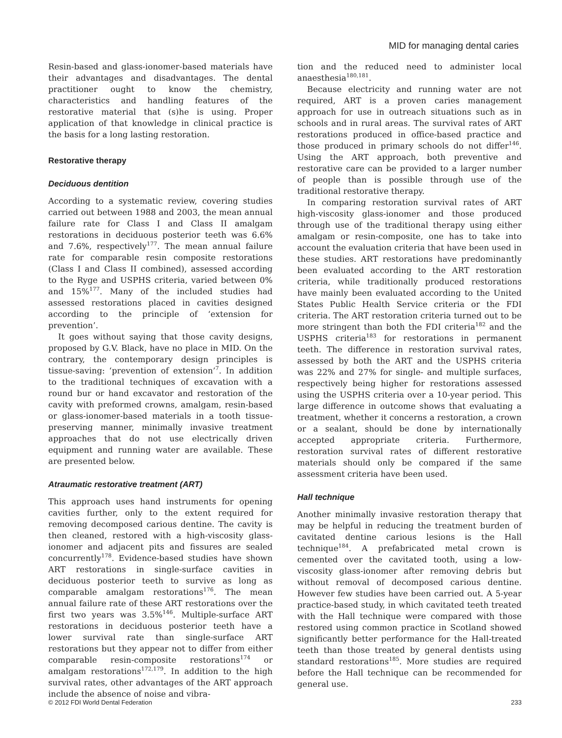MID for managing dental caries
Resin-based and glass-ionomer-based materials have their advantages and disadvantages. The dental practitioner ought to know the chemistry, characteristics and handling features of the restorative material that (s)he is using. Proper application of that knowledge in clinical practice is the basis for a long lasting restoration.
Restorative therapy
Deciduous dentition
According to a systematic review, covering studies carried out between 1988 and 2003, the mean annual failure rate for Class I and Class II amalgam restorations in deciduous posterior teeth was 6.6% and 7.6%, respectively<sup>177</sup>. The mean annual failure rate for comparable resin composite restorations (Class I and Class II combined), assessed according to the Ryge and USPHS criteria, varied between 0% and 15%<sup>177</sup>. Many of the included studies had assessed restorations placed in cavities designed according to the principle of ‘extension for prevention’.
It goes without saying that those cavity designs, proposed by G.V. Black, have no place in MID. On the contrary, the contemporary design principles is tissue-saving: ‘prevention of extension’<sup>7</sup>. In addition to the traditional techniques of excavation with a round bur or hand excavator and restoration of the cavity with preformed crowns, amalgam, resin-based or glass-ionomer-based materials in a tooth tissue-preserving manner, minimally invasive treatment approaches that do not use electrically driven equipment and running water are available. These are presented below.
Atraumatic restorative treatment (ART)
This approach uses hand instruments for opening cavities further, only to the extent required for removing decomposed carious dentine. The cavity is then cleaned, restored with a high-viscosity glass-ionomer and adjacent pits and fissures are sealed concurrently<sup>178</sup>. Evidence-based studies have shown ART restorations in single-surface cavities in deciduous posterior teeth to survive as long as comparable amalgam restorations<sup>176</sup>. The mean annual failure rate of these ART restorations over the first two years was 3.5%<sup>146</sup>. Multiple-surface ART restorations in deciduous posterior teeth have a lower survival rate than single-surface ART restorations but they appear not to differ from either comparable resin-composite restorations<sup>174</sup> or amalgam restorations<sup>172,179</sup>. In addition to the high survival rates, other advantages of the ART approach include the absence of noise and vibra-
tion and the reduced need to administer local anaesthesia<sup>180,181</sup>.
Because electricity and running water are not required, ART is a proven caries management approach for use in outreach situations such as in schools and in rural areas. The survival rates of ART restorations produced in office-based practice and those produced in primary schools do not differ<sup>146</sup>. Using the ART approach, both preventive and restorative care can be provided to a larger number of people than is possible through use of the traditional restorative therapy.
In comparing restoration survival rates of ART high-viscosity glass-ionomer and those produced through use of the traditional therapy using either amalgam or resin-composite, one has to take into account the evaluation criteria that have been used in these studies. ART restorations have predominantly been evaluated according to the ART restoration criteria, while traditionally produced restorations have mainly been evaluated according to the United States Public Health Service criteria or the FDI criteria. The ART restoration criteria turned out to be more stringent than both the FDI criteria<sup>182</sup> and the USPHS criteria<sup>183</sup> for restorations in permanent teeth. The difference in restoration survival rates, assessed by both the ART and the USPHS criteria was 22% and 27% for single- and multiple surfaces, respectively being higher for restorations assessed using the USPHS criteria over a 10-year period. This large difference in outcome shows that evaluating a treatment, whether it concerns a restoration, a crown or a sealant, should be done by internationally accepted appropriate criteria. Furthermore, restoration survival rates of different restorative materials should only be compared if the same assessment criteria have been used.
Hall technique
Another minimally invasive restoration therapy that may be helpful in reducing the treatment burden of cavitated dentine carious lesions is the Hall technique<sup>184</sup>. A prefabricated metal crown is cemented over the cavitated tooth, using a low-viscosity glass-ionomer after removing debris but without removal of decomposed carious dentine. However few studies have been carried out. A 5-year practice-based study, in which cavitated teeth treated with the Hall technique were compared with those restored using common practice in Scotland showed significantly better performance for the Hall-treated teeth than those treated by general dentists using standard restorations<sup>185</sup>. More studies are required before the Hall technique can be recommended for general use.
© 2012 FDI World Dental Federation 233